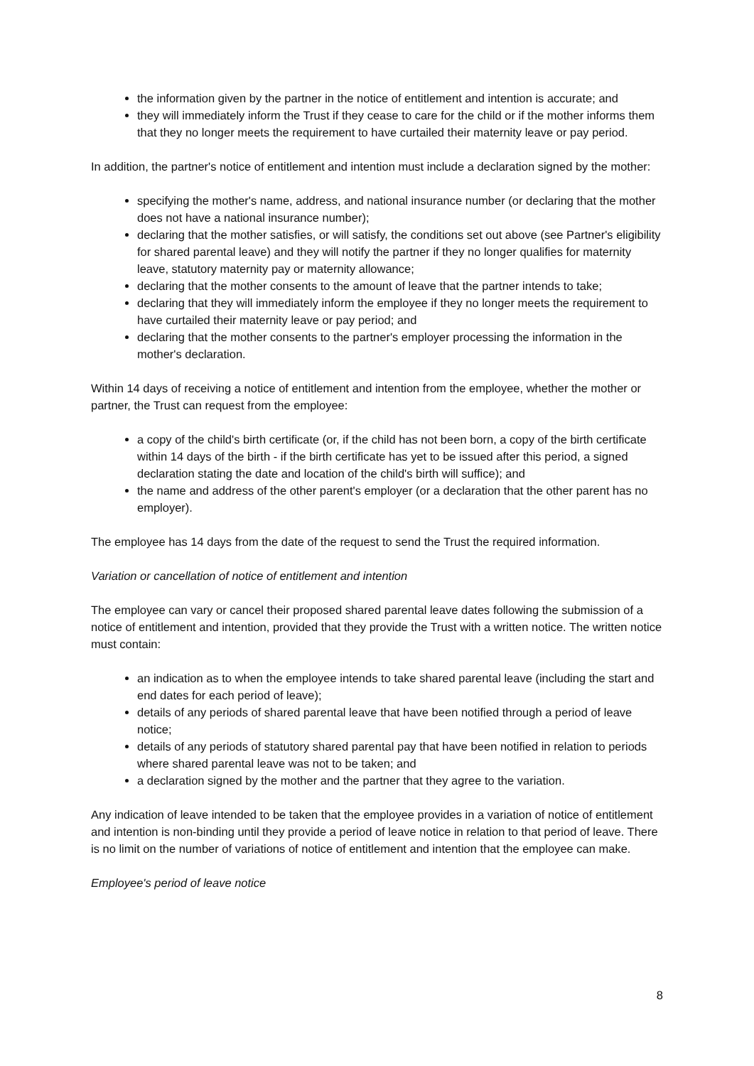the information given by the partner in the notice of entitlement and intention is accurate; and
they will immediately inform the Trust if they cease to care for the child or if the mother informs them that they no longer meets the requirement to have curtailed their maternity leave or pay period.
In addition, the partner's notice of entitlement and intention must include a declaration signed by the mother:
specifying the mother's name, address, and national insurance number (or declaring that the mother does not have a national insurance number);
declaring that the mother satisfies, or will satisfy, the conditions set out above (see Partner's eligibility for shared parental leave) and they will notify the partner if they no longer qualifies for maternity leave, statutory maternity pay or maternity allowance;
declaring that the mother consents to the amount of leave that the partner intends to take;
declaring that they will immediately inform the employee if they no longer meets the requirement to have curtailed their maternity leave or pay period; and
declaring that the mother consents to the partner's employer processing the information in the mother's declaration.
Within 14 days of receiving a notice of entitlement and intention from the employee, whether the mother or partner, the Trust can request from the employee:
a copy of the child's birth certificate (or, if the child has not been born, a copy of the birth certificate within 14 days of the birth - if the birth certificate has yet to be issued after this period, a signed declaration stating the date and location of the child's birth will suffice); and
the name and address of the other parent's employer (or a declaration that the other parent has no employer).
The employee has 14 days from the date of the request to send the Trust the required information.
Variation or cancellation of notice of entitlement and intention
The employee can vary or cancel their proposed shared parental leave dates following the submission of a notice of entitlement and intention, provided that they provide the Trust with a written notice. The written notice must contain:
an indication as to when the employee intends to take shared parental leave (including the start and end dates for each period of leave);
details of any periods of shared parental leave that have been notified through a period of leave notice;
details of any periods of statutory shared parental pay that have been notified in relation to periods where shared parental leave was not to be taken; and
a declaration signed by the mother and the partner that they agree to the variation.
Any indication of leave intended to be taken that the employee provides in a variation of notice of entitlement and intention is non-binding until they provide a period of leave notice in relation to that period of leave. There is no limit on the number of variations of notice of entitlement and intention that the employee can make.
Employee's period of leave notice
8